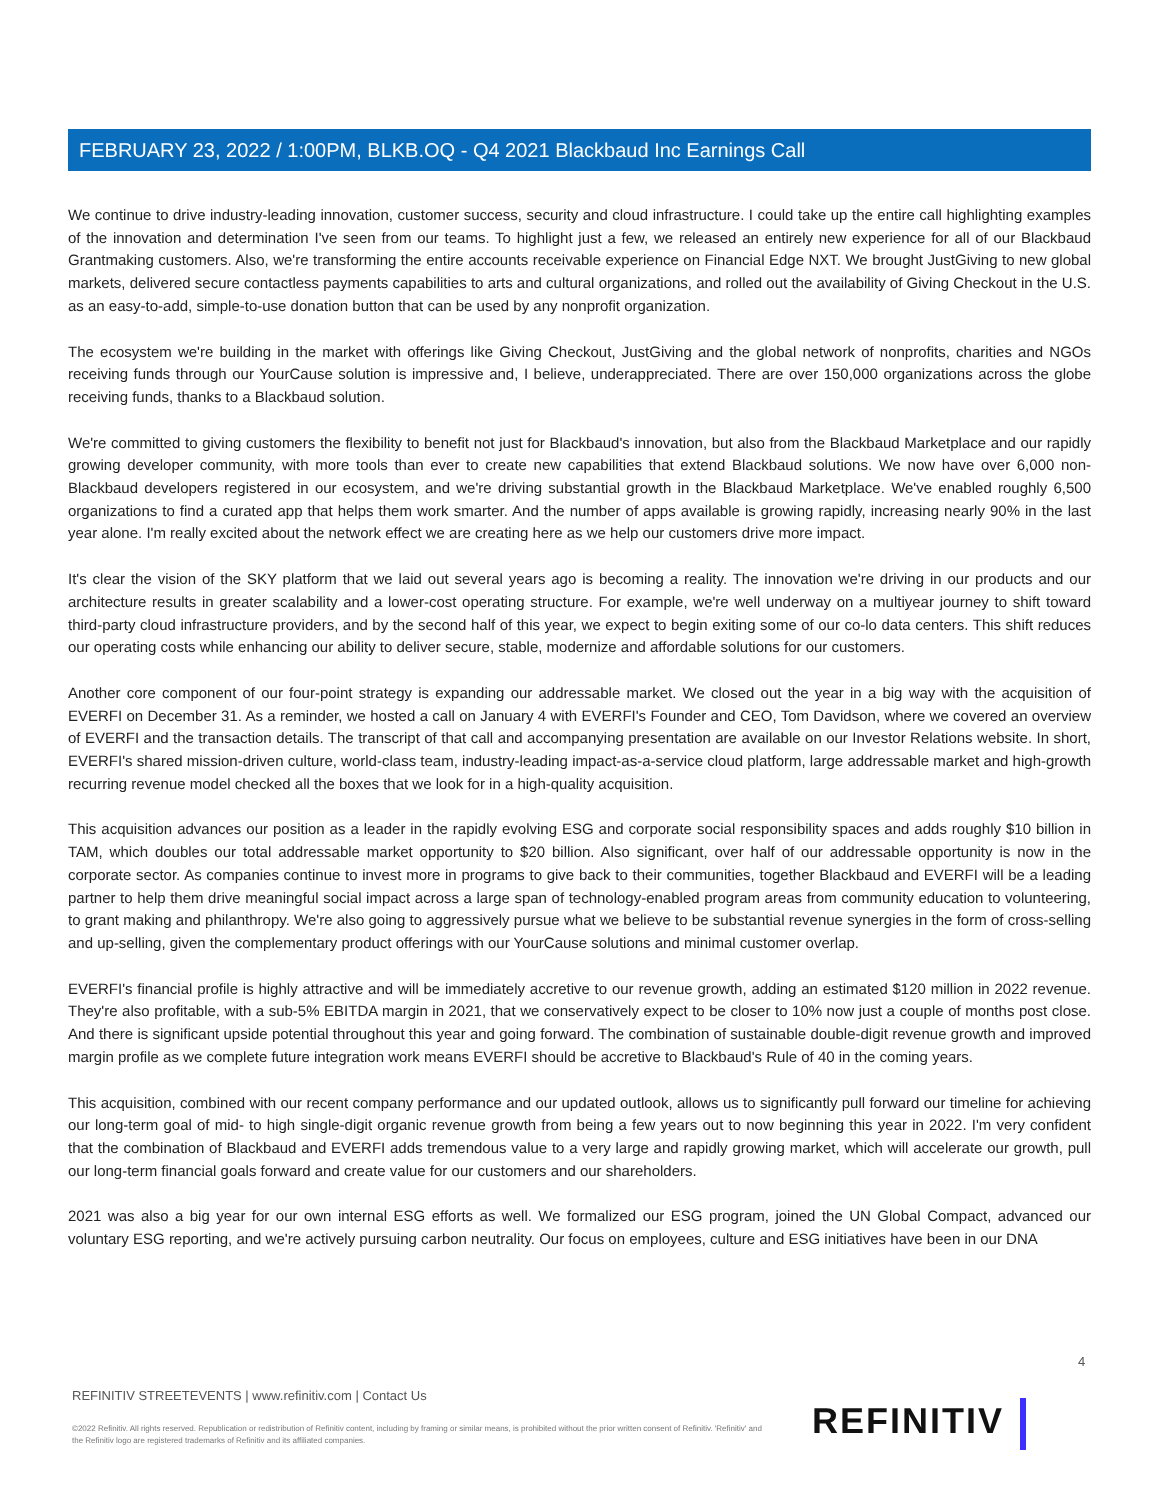FEBRUARY 23, 2022 / 1:00PM, BLKB.OQ - Q4 2021 Blackbaud Inc Earnings Call
We continue to drive industry-leading innovation, customer success, security and cloud infrastructure. I could take up the entire call highlighting examples of the innovation and determination I've seen from our teams. To highlight just a few, we released an entirely new experience for all of our Blackbaud Grantmaking customers. Also, we're transforming the entire accounts receivable experience on Financial Edge NXT. We brought JustGiving to new global markets, delivered secure contactless payments capabilities to arts and cultural organizations, and rolled out the availability of Giving Checkout in the U.S. as an easy-to-add, simple-to-use donation button that can be used by any nonprofit organization.
The ecosystem we're building in the market with offerings like Giving Checkout, JustGiving and the global network of nonprofits, charities and NGOs receiving funds through our YourCause solution is impressive and, I believe, underappreciated. There are over 150,000 organizations across the globe receiving funds, thanks to a Blackbaud solution.
We're committed to giving customers the flexibility to benefit not just for Blackbaud's innovation, but also from the Blackbaud Marketplace and our rapidly growing developer community, with more tools than ever to create new capabilities that extend Blackbaud solutions. We now have over 6,000 non-Blackbaud developers registered in our ecosystem, and we're driving substantial growth in the Blackbaud Marketplace. We've enabled roughly 6,500 organizations to find a curated app that helps them work smarter. And the number of apps available is growing rapidly, increasing nearly 90% in the last year alone. I'm really excited about the network effect we are creating here as we help our customers drive more impact.
It's clear the vision of the SKY platform that we laid out several years ago is becoming a reality. The innovation we're driving in our products and our architecture results in greater scalability and a lower-cost operating structure. For example, we're well underway on a multiyear journey to shift toward third-party cloud infrastructure providers, and by the second half of this year, we expect to begin exiting some of our co-lo data centers. This shift reduces our operating costs while enhancing our ability to deliver secure, stable, modernize and affordable solutions for our customers.
Another core component of our four-point strategy is expanding our addressable market. We closed out the year in a big way with the acquisition of EVERFI on December 31. As a reminder, we hosted a call on January 4 with EVERFI's Founder and CEO, Tom Davidson, where we covered an overview of EVERFI and the transaction details. The transcript of that call and accompanying presentation are available on our Investor Relations website. In short, EVERFI's shared mission-driven culture, world-class team, industry-leading impact-as-a-service cloud platform, large addressable market and high-growth recurring revenue model checked all the boxes that we look for in a high-quality acquisition.
This acquisition advances our position as a leader in the rapidly evolving ESG and corporate social responsibility spaces and adds roughly $10 billion in TAM, which doubles our total addressable market opportunity to $20 billion. Also significant, over half of our addressable opportunity is now in the corporate sector. As companies continue to invest more in programs to give back to their communities, together Blackbaud and EVERFI will be a leading partner to help them drive meaningful social impact across a large span of technology-enabled program areas from community education to volunteering, to grant making and philanthropy. We're also going to aggressively pursue what we believe to be substantial revenue synergies in the form of cross-selling and up-selling, given the complementary product offerings with our YourCause solutions and minimal customer overlap.
EVERFI's financial profile is highly attractive and will be immediately accretive to our revenue growth, adding an estimated $120 million in 2022 revenue. They're also profitable, with a sub-5% EBITDA margin in 2021, that we conservatively expect to be closer to 10% now just a couple of months post close. And there is significant upside potential throughout this year and going forward. The combination of sustainable double-digit revenue growth and improved margin profile as we complete future integration work means EVERFI should be accretive to Blackbaud's Rule of 40 in the coming years.
This acquisition, combined with our recent company performance and our updated outlook, allows us to significantly pull forward our timeline for achieving our long-term goal of mid- to high single-digit organic revenue growth from being a few years out to now beginning this year in 2022. I'm very confident that the combination of Blackbaud and EVERFI adds tremendous value to a very large and rapidly growing market, which will accelerate our growth, pull our long-term financial goals forward and create value for our customers and our shareholders.
2021 was also a big year for our own internal ESG efforts as well. We formalized our ESG program, joined the UN Global Compact, advanced our voluntary ESG reporting, and we're actively pursuing carbon neutrality. Our focus on employees, culture and ESG initiatives have been in our DNA
4
REFINITIV STREETEVENTS | www.refinitiv.com | Contact Us
©2022 Refinitiv. All rights reserved. Republication or redistribution of Refinitiv content, including by framing or similar means, is prohibited without the prior written consent of Refinitiv. 'Refinitiv' and the Refinitiv logo are registered trademarks of Refinitiv and its affiliated companies.
REFINITIV